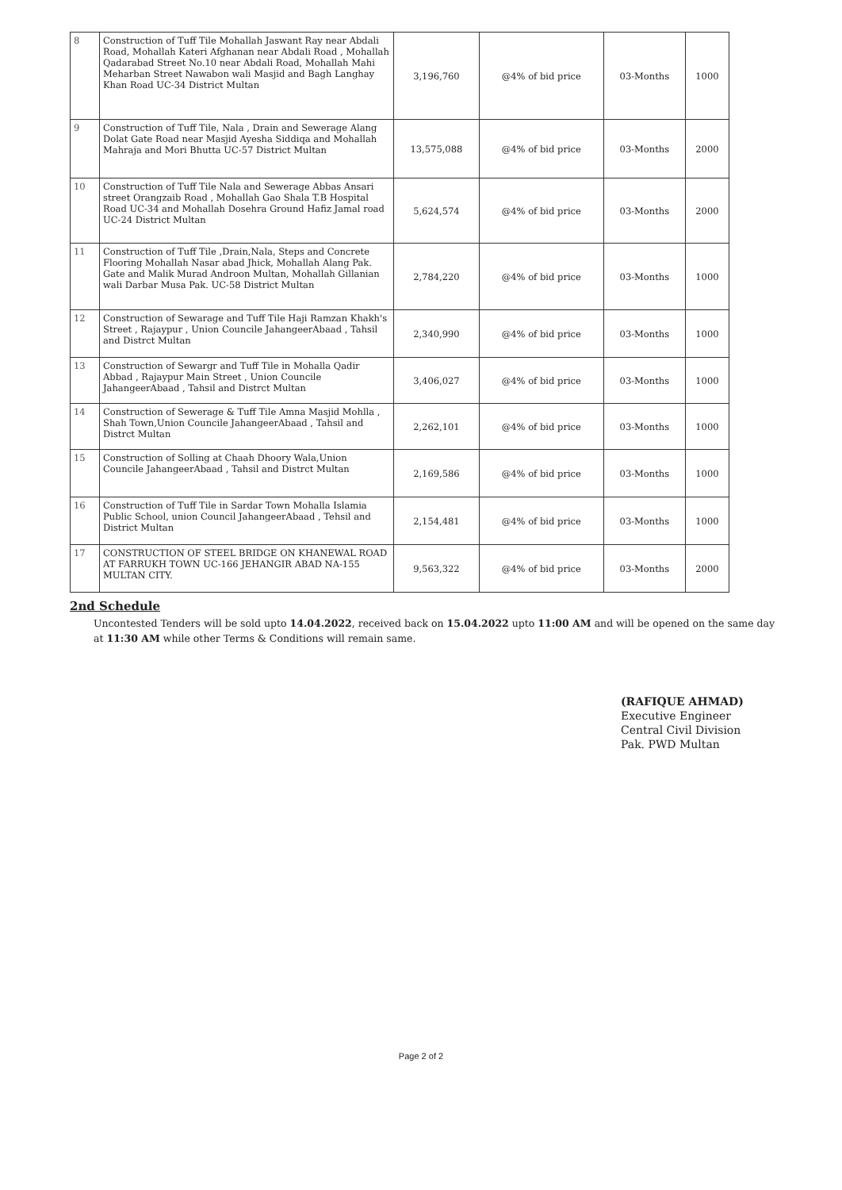| 8 | Construction of Tuff Tile Mohallah Jaswant Ray near Abdali Road, Mohallah Kateri Afghanan near Abdali Road , Mohallah Qadarabad Street No.10 near Abdali Road, Mohallah Mahi Meharban Street Nawabon wali Masjid and Bagh Langhay Khan Road UC-34 District Multan | 3,196,760 | @4% of bid price | 03-Months | 1000 |
| 9 | Construction of Tuff Tile, Nala , Drain and Sewerage Alang Dolat Gate Road near Masjid Ayesha Siddiqa and Mohallah Mahraja and Mori Bhutta UC-57 District Multan | 13,575,088 | @4% of bid price | 03-Months | 2000 |
| 10 | Construction of Tuff Tile Nala and Sewerage Abbas Ansari street Orangzaib Road , Mohallah Gao Shala T.B Hospital Road UC-34 and Mohallah Dosehra Ground Hafiz Jamal road UC-24 District Multan | 5,624,574 | @4% of bid price | 03-Months | 2000 |
| 11 | Construction of Tuff Tile ,Drain,Nala, Steps and Concrete Flooring Mohallah Nasar abad Jhick, Mohallah Alang Pak. Gate and Malik Murad Androon Multan, Mohallah Gillanian wali Darbar Musa Pak. UC-58 District Multan | 2,784,220 | @4% of bid price | 03-Months | 1000 |
| 12 | Construction of Sewarage and Tuff Tile Haji Ramzan Khakh's Street , Rajaypur , Union Councile JahangeerAbaad , Tahsil and Distrct Multan | 2,340,990 | @4% of bid price | 03-Months | 1000 |
| 13 | Construction of Sewargr and Tuff Tile in Mohalla Qadir Abbad , Rajaypur Main Street , Union Councile JahangeerAbaad , Tahsil and Distrct Multan | 3,406,027 | @4% of bid price | 03-Months | 1000 |
| 14 | Construction of Sewerage & Tuff Tile Amna Masjid Mohlla , Shah Town,Union Councile JahangeerAbaad , Tahsil and Distrct Multan | 2,262,101 | @4% of bid price | 03-Months | 1000 |
| 15 | Construction of Solling at Chaah Dhoory Wala,Union Councile JahangeerAbaad , Tahsil and Distrct Multan | 2,169,586 | @4% of bid price | 03-Months | 1000 |
| 16 | Construction of Tuff Tile in Sardar Town Mohalla Islamia Public School, union Council JahangeerAbaad , Tehsil and District Multan | 2,154,481 | @4% of bid price | 03-Months | 1000 |
| 17 | CONSTRUCTION OF STEEL BRIDGE ON KHANEWAL ROAD AT FARRUKH TOWN UC-166 JEHANGIR ABAD NA-155 MULTAN CITY. | 9,563,322 | @4% of bid price | 03-Months | 2000 |
2nd Schedule
Uncontested Tenders will be sold upto 14.04.2022, received back on 15.04.2022 upto 11:00 AM and will be opened on the same day at 11:30 AM while other Terms & Conditions will remain same.
(RAFIQUE AHMAD)
Executive Engineer
Central Civil Division
Pak. PWD Multan
Page 2 of 2